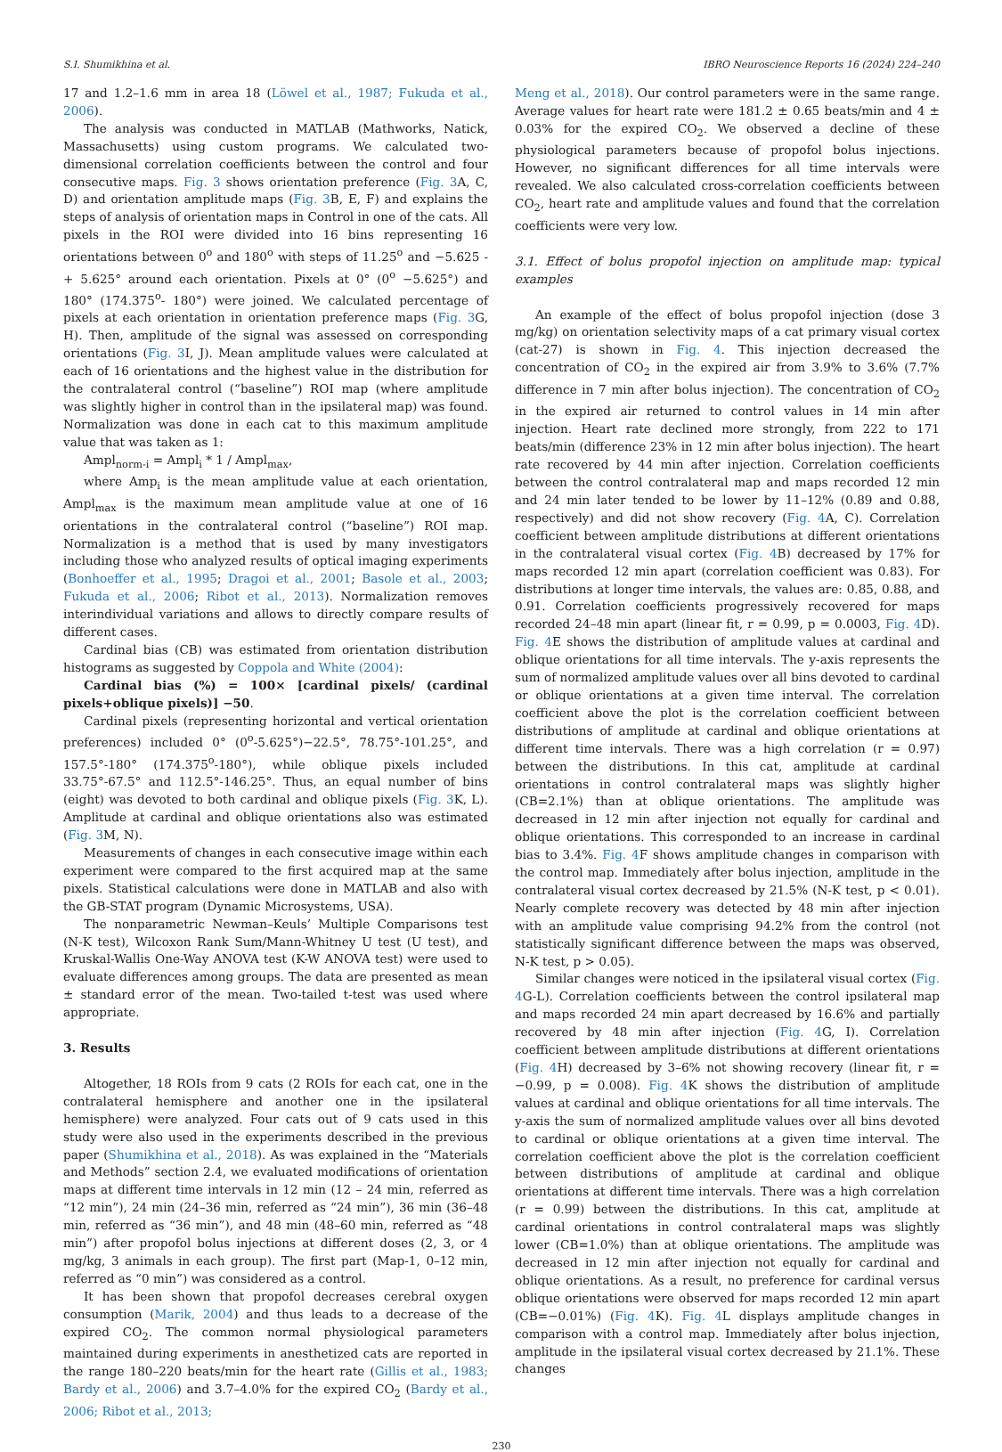S.I. Shumikhina et al. IBRO Neuroscience Reports 16 (2024) 224–240
17 and 1.2–1.6 mm in area 18 (Löwel et al., 1987; Fukuda et al., 2006).
The analysis was conducted in MATLAB (Mathworks, Natick, Massachusetts) using custom programs. We calculated two-dimensional correlation coefficients between the control and four consecutive maps. Fig. 3 shows orientation preference (Fig. 3 A, C, D) and orientation amplitude maps (Fig. 3 B, E, F) and explains the steps of analysis of orientation maps in Control in one of the cats. All pixels in the ROI were divided into 16 bins representing 16 orientations between 0<sup>o</sup> and 180<sup>o</sup> with steps of 11.25<sup>o</sup> and −5.625 - + 5.625° around each orientation. Pixels at 0° (0<sup>o</sup> −5.625°) and 180° (174.375<sup>o</sup>- 180°) were joined. We calculated percentage of pixels at each orientation in orientation preference maps (Fig. 3 G, H). Then, amplitude of the signal was assessed on corresponding orientations (Fig. 3 I, J). Mean amplitude values were calculated at each of 16 orientations and the highest value in the distribution for the contralateral control (“baseline”) ROI map (where amplitude was slightly higher in control than in the ipsilateral map) was found. Normalization was done in each cat to this maximum amplitude value that was taken as 1:
Ampl<sub>norm-i</sub> = Ampl<sub>i</sub> * 1 / Ampl<sub>max</sub>,
where Amp<sub>i</sub> is the mean amplitude value at each orientation, Ampl<sub>max</sub> is the maximum mean amplitude value at one of 16 orientations in the contralateral control (“baseline”) ROI map. Normalization is a method that is used by many investigators including those who analyzed results of optical imaging experiments (Bonhoeffer et al., 1995; Dragoi et al., 2001; Basole et al., 2003; Fukuda et al., 2006; Ribot et al., 2013). Normalization removes interindividual variations and allows to directly compare results of different cases.
Cardinal bias (CB) was estimated from orientation distribution histograms as suggested by Coppola and White (2004):
Cardinal bias (%) = 100× [cardinal pixels/ (cardinal pixels+oblique pixels)] −50.
Cardinal pixels (representing horizontal and vertical orientation preferences) included 0° (0<sup>o</sup>-5.625°)−22.5°, 78.75°-101.25°, and 157.5°-180° (174.375<sup>o</sup>-180°), while oblique pixels included 33.75°-67.5° and 112.5°-146.25°. Thus, an equal number of bins (eight) was devoted to both cardinal and oblique pixels (Fig. 3 K, L). Amplitude at cardinal and oblique orientations also was estimated (Fig. 3 M, N).
Measurements of changes in each consecutive image within each experiment were compared to the first acquired map at the same pixels. Statistical calculations were done in MATLAB and also with the GB-STAT program (Dynamic Microsystems, USA).
The nonparametric Newman–Keuls’ Multiple Comparisons test (N-K test), Wilcoxon Rank Sum/Mann-Whitney U test (U test), and Kruskal-Wallis One-Way ANOVA test (K-W ANOVA test) were used to evaluate differences among groups. The data are presented as mean ± standard error of the mean. Two-tailed t-test was used where appropriate.
3. Results
Altogether, 18 ROIs from 9 cats (2 ROIs for each cat, one in the contralateral hemisphere and another one in the ipsilateral hemisphere) were analyzed. Four cats out of 9 cats used in this study were also used in the experiments described in the previous paper (Shumikhina et al., 2018). As was explained in the “Materials and Methods” section 2.4, we evaluated modifications of orientation maps at different time intervals in 12 min (12 – 24 min, referred as “12 min”), 24 min (24–36 min, referred as “24 min”), 36 min (36–48 min, referred as “36 min”), and 48 min (48–60 min, referred as “48 min”) after propofol bolus injections at different doses (2, 3, or 4 mg/kg, 3 animals in each group). The first part (Map-1, 0–12 min, referred as “0 min”) was considered as a control.
It has been shown that propofol decreases cerebral oxygen consumption (Marik, 2004) and thus leads to a decrease of the expired CO<sub>2</sub>. The common normal physiological parameters maintained during experiments in anesthetized cats are reported in the range 180–220 beats/min for the heart rate (Gillis et al., 1983; Bardy et al., 2006) and 3.7–4.0% for the expired CO<sub>2</sub> (Bardy et al., 2006; Ribot et al., 2013;
Meng et al., 2018). Our control parameters were in the same range. Average values for heart rate were 181.2 ± 0.65 beats/min and 4 ± 0.03% for the expired CO<sub>2</sub>. We observed a decline of these physiological parameters because of propofol bolus injections. However, no significant differences for all time intervals were revealed. We also calculated cross-correlation coefficients between CO<sub>2</sub>, heart rate and amplitude values and found that the correlation coefficients were very low.
3.1. Effect of bolus propofol injection on amplitude map: typical examples
An example of the effect of bolus propofol injection (dose 3 mg/kg) on orientation selectivity maps of a cat primary visual cortex (cat-27) is shown in Fig. 4. This injection decreased the concentration of CO<sub>2</sub> in the expired air from 3.9% to 3.6% (7.7% difference in 7 min after bolus injection). The concentration of CO<sub>2</sub> in the expired air returned to control values in 14 min after injection. Heart rate declined more strongly, from 222 to 171 beats/min (difference 23% in 12 min after bolus injection). The heart rate recovered by 44 min after injection. Correlation coefficients between the control contralateral map and maps recorded 12 min and 24 min later tended to be lower by 11–12% (0.89 and 0.88, respectively) and did not show recovery (Fig. 4 A, C). Correlation coefficient between amplitude distributions at different orientations in the contralateral visual cortex (Fig. 4 B) decreased by 17% for maps recorded 12 min apart (correlation coefficient was 0.83). For distributions at longer time intervals, the values are: 0.85, 0.88, and 0.91. Correlation coefficients progressively recovered for maps recorded 24–48 min apart (linear fit, r = 0.99, p = 0.0003, Fig. 4 D). Fig. 4 E shows the distribution of amplitude values at cardinal and oblique orientations for all time intervals. The y-axis represents the sum of normalized amplitude values over all bins devoted to cardinal or oblique orientations at a given time interval. The correlation coefficient above the plot is the correlation coefficient between distributions of amplitude at cardinal and oblique orientations at different time intervals. There was a high correlation (r = 0.97) between the distributions. In this cat, amplitude at cardinal orientations in control contralateral maps was slightly higher (CB=2.1%) than at oblique orientations. The amplitude was decreased in 12 min after injection not equally for cardinal and oblique orientations. This corresponded to an increase in cardinal bias to 3.4%. Fig. 4 F shows amplitude changes in comparison with the control map. Immediately after bolus injection, amplitude in the contralateral visual cortex decreased by 21.5% (N-K test, p < 0.01). Nearly complete recovery was detected by 48 min after injection with an amplitude value comprising 94.2% from the control (not statistically significant difference between the maps was observed, N-K test, p > 0.05).
Similar changes were noticed in the ipsilateral visual cortex (Fig. 4 G-L). Correlation coefficients between the control ipsilateral map and maps recorded 24 min apart decreased by 16.6% and partially recovered by 48 min after injection (Fig. 4 G, I). Correlation coefficient between amplitude distributions at different orientations (Fig. 4 H) decreased by 3–6% not showing recovery (linear fit, r = −0.99, p = 0.008). Fig. 4 K shows the distribution of amplitude values at cardinal and oblique orientations for all time intervals. The y-axis the sum of normalized amplitude values over all bins devoted to cardinal or oblique orientations at a given time interval. The correlation coefficient above the plot is the correlation coefficient between distributions of amplitude at cardinal and oblique orientations at different time intervals. There was a high correlation (r = 0.99) between the distributions. In this cat, amplitude at cardinal orientations in control contralateral maps was slightly lower (CB=1.0%) than at oblique orientations. The amplitude was decreased in 12 min after injection not equally for cardinal and oblique orientations. As a result, no preference for cardinal versus oblique orientations were observed for maps recorded 12 min apart (CB=−0.01%) (Fig. 4 K). Fig. 4 L displays amplitude changes in comparison with a control map. Immediately after bolus injection, amplitude in the ipsilateral visual cortex decreased by 21.1%. These changes
230